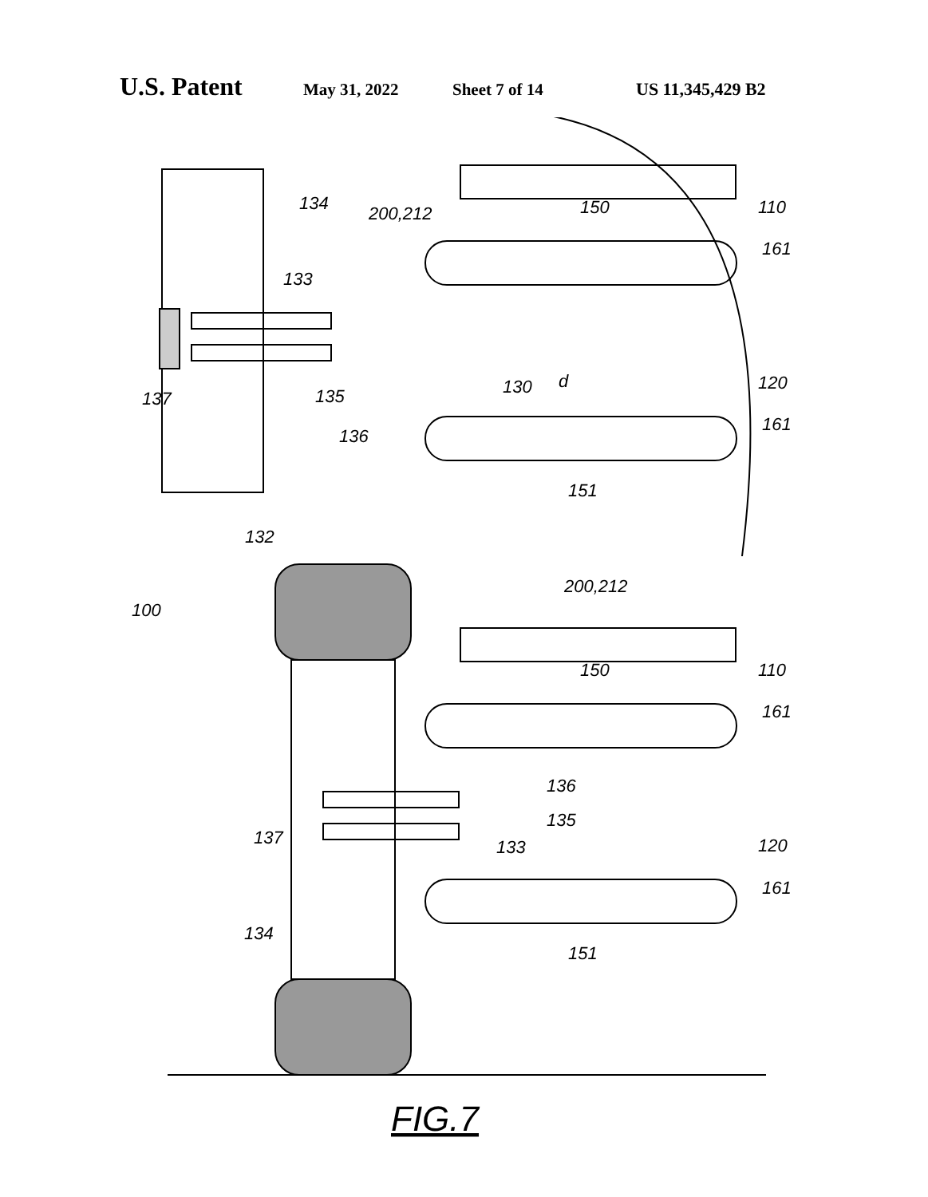U.S. Patent May 31, 2022 Sheet 7 of 14 US 11,345,429 B2
134
200,212
150
110
161
133
d
130
120
161
137
135
136
151
132
200,212
100
150
110
161
136
135
137
133
120
161
134
151
FIG.7